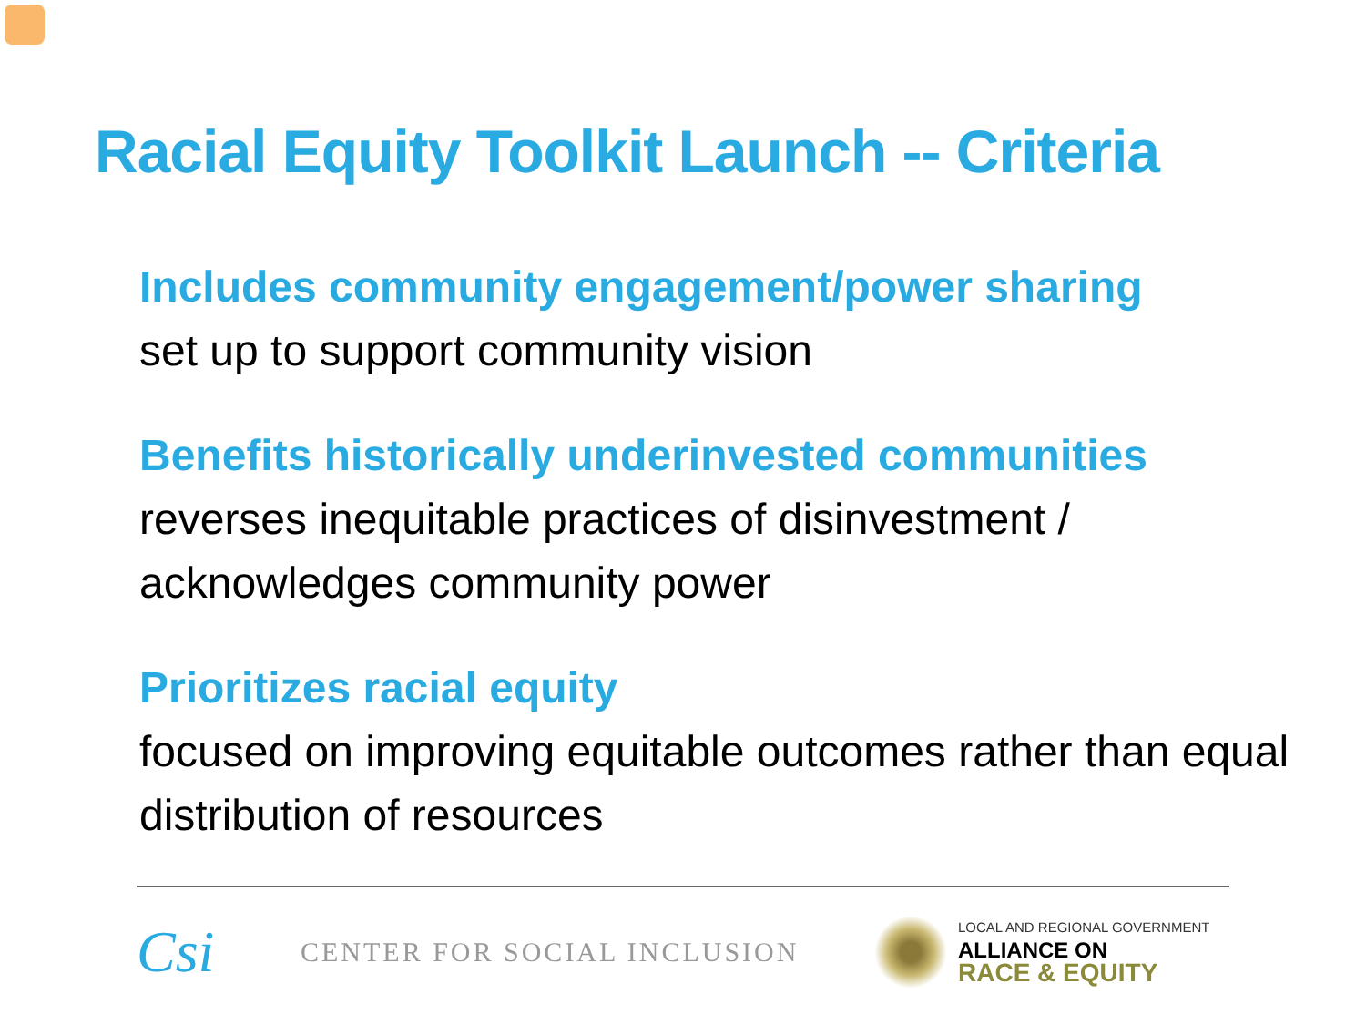Racial Equity Toolkit Launch -- Criteria
Includes community engagement/power sharing
set up to support community vision
Benefits historically underinvested communities
reverses inequitable practices of disinvestment / acknowledges community power
Prioritizes racial equity
focused on improving equitable outcomes rather than equal distribution of resources
Csi
CENTER FOR SOCIAL INCLUSION
LOCAL AND REGIONAL GOVERNMENT
ALLIANCE ON
RACE & EQUITY